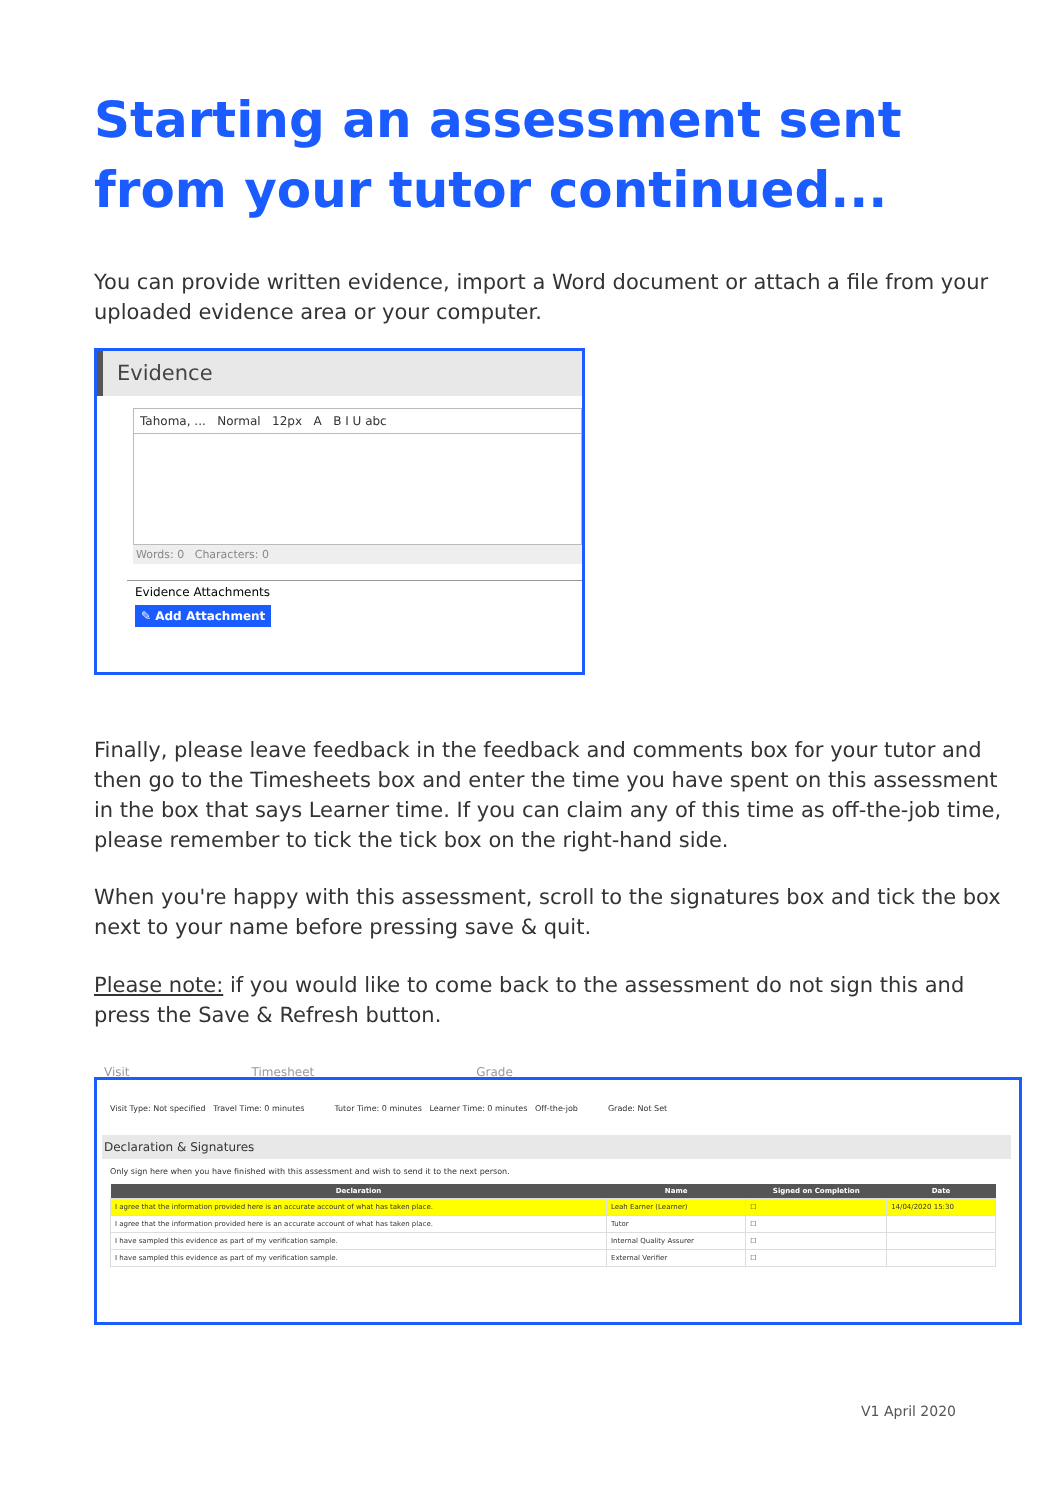Starting an assessment sent from your tutor continued...
You can provide written evidence, import a Word document or attach a file from your uploaded evidence area or your computer.
Evidence
Tahoma, ... Normal 12px A B I U abc
Words: 0 Characters: 0
Evidence Attachments
✎ Add Attachment
Finally, please leave feedback in the feedback and comments box for your tutor and then go to the Timesheets box and enter the time you have spent on this assessment in the box that says Learner time. If you can claim any of this time as off-the-job time, please remember to tick the tick box on the right-hand side.
When you're happy with this assessment, scroll to the signatures box and tick the box next to your name before pressing save & quit.
Please note: if you would like to come back to the assessment do not sign this and press the Save & Refresh button.
Visit Timesheet Grade
Visit Type: Not specified Travel Time: 0 minutes Tutor Time: 0 minutes Learner Time: 0 minutes Off-the-job Grade: Not Set
Declaration & Signatures
Only sign here when you have finished with this assessment and wish to send it to the next person.
| Declaration | Name | Signed on Completion | Date |
| --- | --- | --- | --- |
| I agree that the information provided here is an accurate account of what has taken place. | Leah Earner (Learner) | ☐ | 14/04/2020 15:30 |
| I agree that the information provided here is an accurate account of what has taken place. | Tutor | ☐ | |
| I have sampled this evidence as part of my verification sample. | Internal Quality Assurer | ☐ | |
| I have sampled this evidence as part of my verification sample. | External Verifier | ☐ | |
V1 April 2020